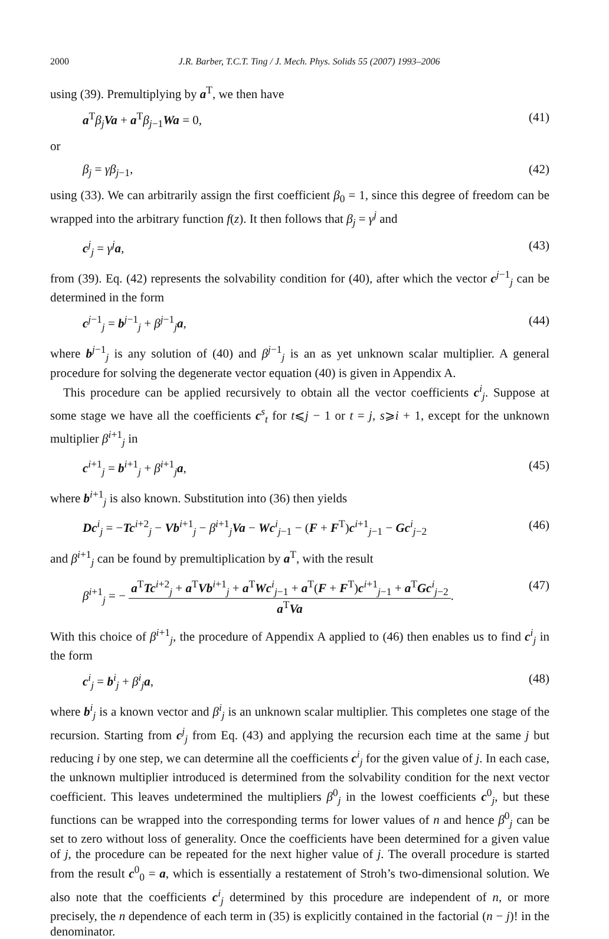2000 J.R. Barber, T.C.T. Ting / J. Mech. Phys. Solids 55 (2007) 1993–2006
using (39). Premultiplying by a<sup>T</sup>, we then have
a<sup>T</sup>β<sub>j</sub> Va + a<sup>T</sup>β<sub>j−1</sub>Wa = 0, (41)
or
β<sub>j</sub> = γβ<sub>j−1</sub>, (42)
using (33). We can arbitrarily assign the first coefficient β<sub>0</sub> = 1, since this degree of freedom can be wrapped into the arbitrary function f(z). It then follows that β<sub>j</sub> = γ<sup>j</sup> and
c<sup>j</sup><sub>j</sub> = γ<sup>j</sup> a, (43)
from (39). Eq. (42) represents the solvability condition for (40), after which the vector c<sup>j−1</sup><sub>j</sub> can be determined in the form
c<sup>j−1</sup><sub>j</sub> = b<sup>j−1</sup><sub>j</sub> + β<sup>j−1</sup><sub>j</sub>a, (44)
where b<sup>j−1</sup><sub>j</sub> is any solution of (40) and β<sup>j−1</sup><sub>j</sub> is an as yet unknown scalar multiplier. A general procedure for solving the degenerate vector equation (40) is given in Appendix A.
This procedure can be applied recursively to obtain all the vector coefficients c<sup>i</sup><sub>j</sub>. Suppose at some stage we have all the coefficients c<sup>s</sup><sub>t</sub> for t⩽j − 1 or t = j, s⩾i + 1, except for the unknown multiplier β<sup>i+1</sup><sub>j</sub> in
c<sup>i+1</sup><sub>j</sub> = b<sup>i+1</sup><sub>j</sub> + β<sup>i+1</sup><sub>j</sub>a, (45)
where b<sup>i+1</sup><sub>j</sub> is also known. Substitution into (36) then yields
Dc<sup>i</sup><sub>j</sub> = −Tc<sup>i+2</sup><sub>j</sub> − Vb<sup>i+1</sup><sub>j</sub> − β<sup>i+1</sup><sub>j</sub>Va − Wc<sup>i</sup><sub>j−1</sub> − (F + F<sup>T</sup>)c<sup>i+1</sup><sub>j−1</sub> − Gc<sup>i</sup><sub>j−2</sub> (46)
and β<sup>i+1</sup><sub>j</sub> can be found by premultiplication by a<sup>T</sup>, with the result
β<sup>i+1</sup><sub>j</sub> = − a<sup>T</sup>Tc<sup>i+2</sup><sub>j</sub> + a<sup>T</sup>Vb<sup>i+1</sup><sub>j</sub> + a<sup>T</sup>Wc<sup>i</sup><sub>j−1</sub> + a<sup>T</sup>(F + F<sup>T</sup>)c<sup>i+1</sup><sub>j−1</sub> + a<sup>T</sup>Gc<sup>i</sup><sub>j−2</sub> a<sup>T</sup>Va. (47)
With this choice of β<sup>i+1</sup><sub>j</sub>, the procedure of Appendix A applied to (46) then enables us to find c<sup>i</sup><sub>j</sub> in the form
c<sup>i</sup><sub>j</sub> = b<sup>i</sup><sub>j</sub> + β<sup>i</sup><sub>j</sub>a, (48)
where b<sup>i</sup><sub>j</sub> is a known vector and β<sup>i</sup><sub>j</sub> is an unknown scalar multiplier. This completes one stage of the recursion. Starting from c<sup>j</sup><sub>j</sub> from Eq. (43) and applying the recursion each time at the same j but reducing i by one step, we can determine all the coefficients c<sup>i</sup><sub>j</sub> for the given value of j. In each case, the unknown multiplier introduced is determined from the solvability condition for the next vector coefficient. This leaves undetermined the multipliers β<sup>0</sup><sub>j</sub> in the lowest coefficients c<sup>0</sup><sub>j</sub>, but these functions can be wrapped into the corresponding terms for lower values of n and hence β<sup>0</sup><sub>j</sub> can be set to zero without loss of generality. Once the coefficients have been determined for a given value of j, the procedure can be repeated for the next higher value of j. The overall procedure is started from the result c<sup>0</sup><sub>0</sub> = a, which is essentially a restatement of Stroh’s two-dimensional solution. We also note that the coefficients c<sup>i</sup><sub>j</sub> determined by this procedure are independent of n, or more precisely, the n dependence of each term in (35) is explicitly contained in the factorial (n − j)! in the denominator.